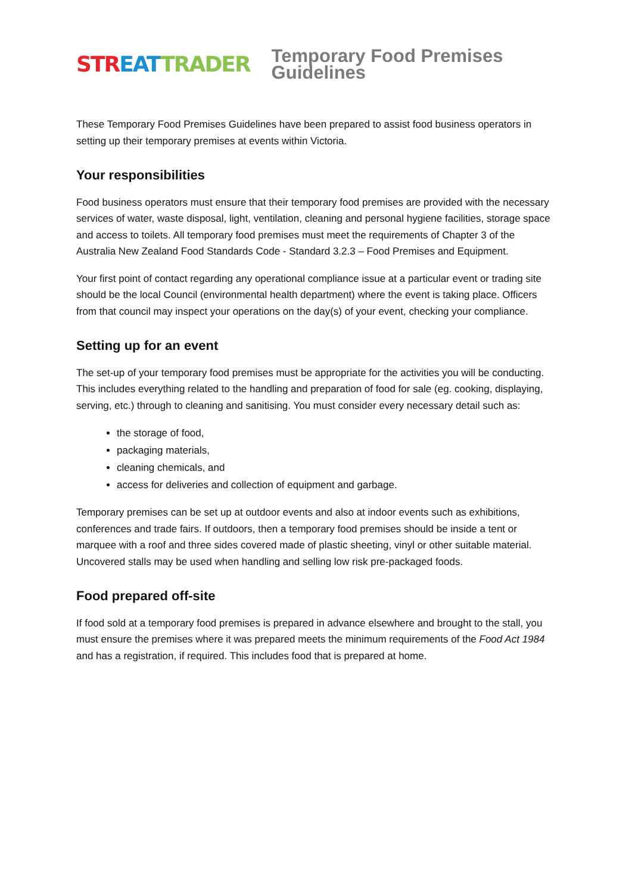STR EAT TRADER
Temporary Food Premises Guidelines
These Temporary Food Premises Guidelines have been prepared to assist food business operators in setting up their temporary premises at events within Victoria.
Your responsibilities
Food business operators must ensure that their temporary food premises are provided with the necessary services of water, waste disposal, light, ventilation, cleaning and personal hygiene facilities, storage space and access to toilets. All temporary food premises must meet the requirements of Chapter 3 of the Australia New Zealand Food Standards Code - Standard 3.2.3 – Food Premises and Equipment.
Your first point of contact regarding any operational compliance issue at a particular event or trading site should be the local Council (environmental health department) where the event is taking place. Officers from that council may inspect your operations on the day(s) of your event, checking your compliance.
Setting up for an event
The set-up of your temporary food premises must be appropriate for the activities you will be conducting. This includes everything related to the handling and preparation of food for sale (eg. cooking, displaying, serving, etc.) through to cleaning and sanitising. You must consider every necessary detail such as:
the storage of food,
packaging materials,
cleaning chemicals, and
access for deliveries and collection of equipment and garbage.
Temporary premises can be set up at outdoor events and also at indoor events such as exhibitions, conferences and trade fairs. If outdoors, then a temporary food premises should be inside a tent or marquee with a roof and three sides covered made of plastic sheeting, vinyl or other suitable material. Uncovered stalls may be used when handling and selling low risk pre-packaged foods.
Food prepared off-site
If food sold at a temporary food premises is prepared in advance elsewhere and brought to the stall, you must ensure the premises where it was prepared meets the minimum requirements of the Food Act 1984 and has a registration, if required. This includes food that is prepared at home.